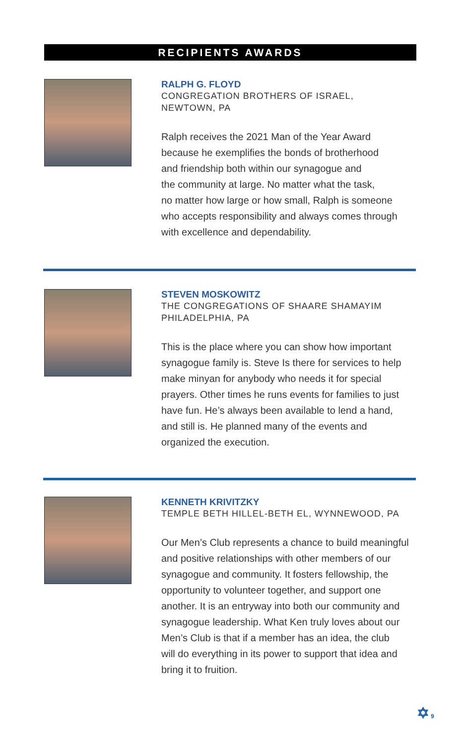RECIPIENTS AWARDS
RALPH G. FLOYD
CONGREGATION BROTHERS OF ISRAEL,
NEWTOWN, PA
Ralph receives the 2021 Man of the Year Award
because he exemplifies the bonds of brotherhood
and friendship both within our synagogue and
the community at large. No matter what the task,
no matter how large or how small, Ralph is someone
who accepts responsibility and always comes through
with excellence and dependability.
STEVEN MOSKOWITZ
THE CONGREGATIONS OF SHAARE SHAMAYIM
PHILADELPHIA, PA
This is the place where you can show how important
synagogue family is. Steve Is there for services to help
make minyan for anybody who needs it for special
prayers. Other times he runs events for families to just
have fun. He’s always been available to lend a hand,
and still is. He planned many of the events and
organized the execution.
KENNETH KRIVITZKY
TEMPLE BETH HILLEL-BETH EL, WYNNEWOOD, PA
Our Men’s Club represents a chance to build meaningful
and positive relationships with other members of our
synagogue and community. It fosters fellowship, the
opportunity to volunteer together, and support one
another. It is an entryway into both our community and
synagogue leadership. What Ken truly loves about our
Men’s Club is that if a member has an idea, the club
will do everything in its power to support that idea and
bring it to fruition.
✡ 9